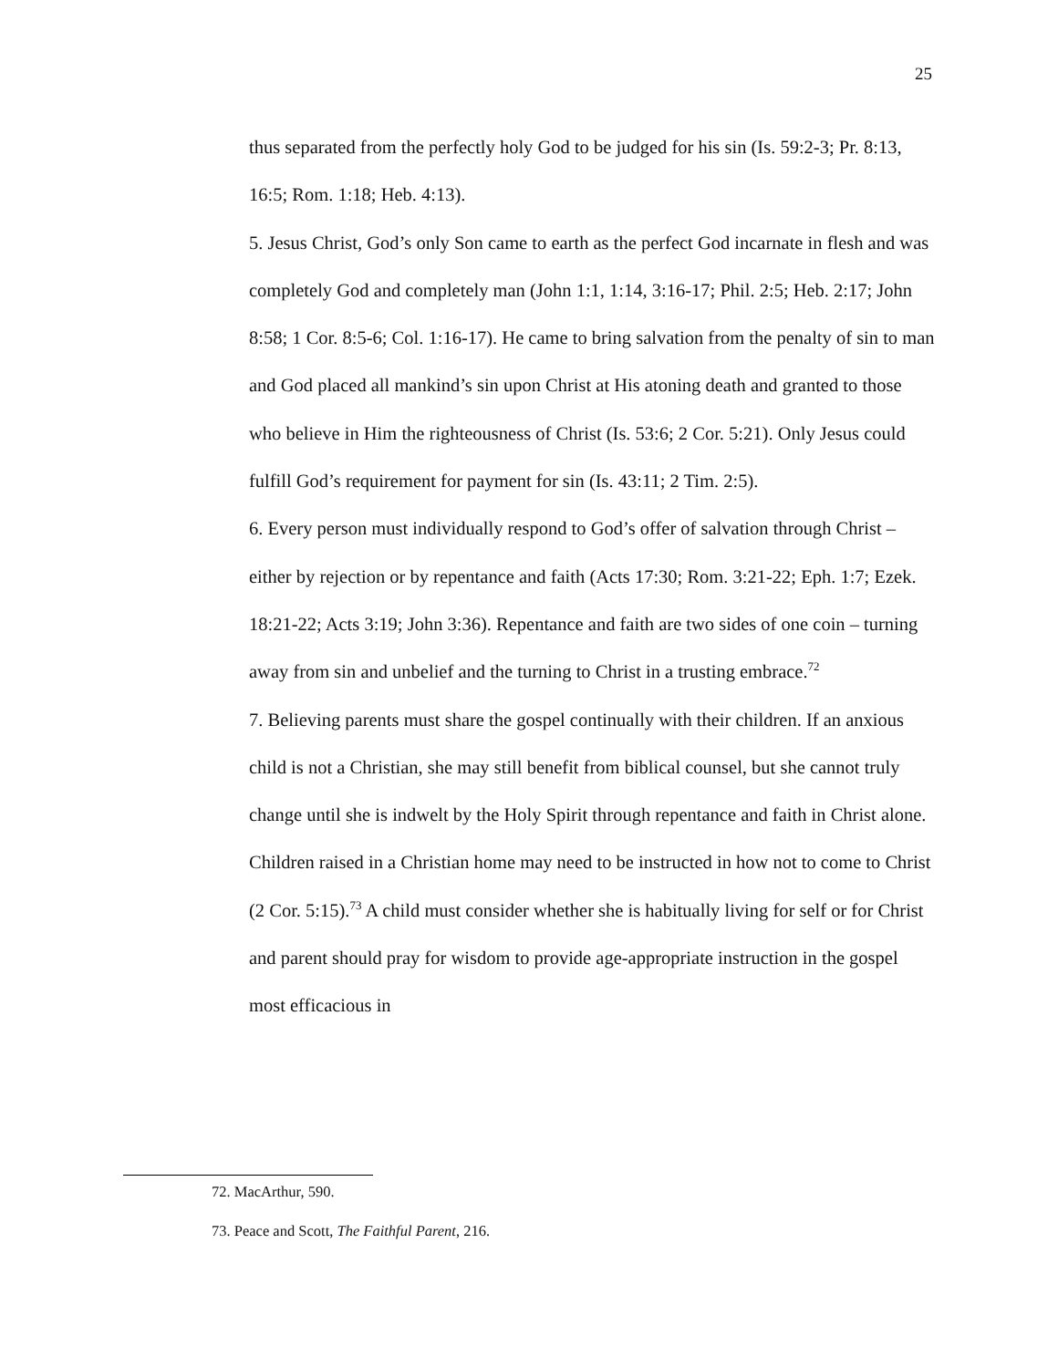25
thus separated from the perfectly holy God to be judged for his sin (Is. 59:2-3; Pr. 8:13, 16:5; Rom. 1:18; Heb. 4:13).
5. Jesus Christ, God’s only Son came to earth as the perfect God incarnate in flesh and was completely God and completely man (John 1:1, 1:14, 3:16-17; Phil. 2:5; Heb. 2:17; John 8:58; 1 Cor. 8:5-6; Col. 1:16-17). He came to bring salvation from the penalty of sin to man and God placed all mankind’s sin upon Christ at His atoning death and granted to those who believe in Him the righteousness of Christ (Is. 53:6; 2 Cor. 5:21). Only Jesus could fulfill God’s requirement for payment for sin (Is. 43:11; 2 Tim. 2:5).
6. Every person must individually respond to God’s offer of salvation through Christ – either by rejection or by repentance and faith (Acts 17:30; Rom. 3:21-22; Eph. 1:7; Ezek. 18:21-22; Acts 3:19; John 3:36). Repentance and faith are two sides of one coin – turning away from sin and unbelief and the turning to Christ in a trusting embrace.<sup>72</sup>
7. Believing parents must share the gospel continually with their children. If an anxious child is not a Christian, she may still benefit from biblical counsel, but she cannot truly change until she is indwelt by the Holy Spirit through repentance and faith in Christ alone. Children raised in a Christian home may need to be instructed in how not to come to Christ (2 Cor. 5:15).<sup>73</sup> A child must consider whether she is habitually living for self or for Christ and parent should pray for wisdom to provide age-appropriate instruction in the gospel most efficacious in
72. MacArthur, 590.
73. Peace and Scott, The Faithful Parent, 216.